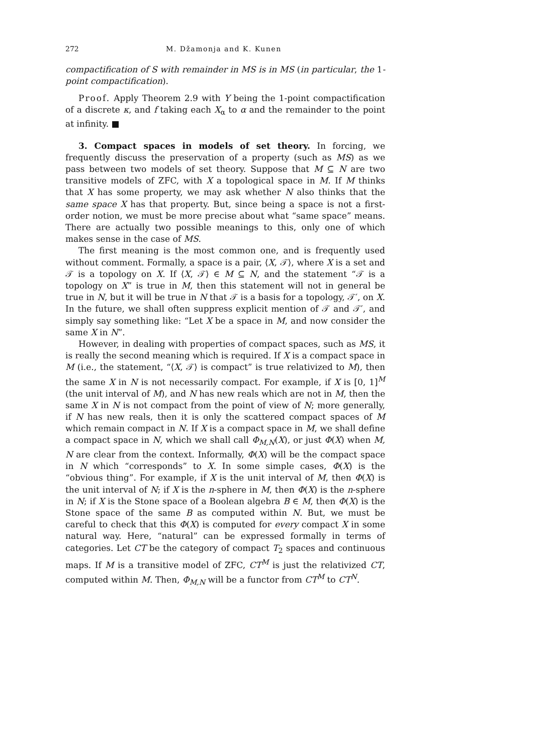272 M. Džamonja and K. Kunen
compactification of S with remainder in MS is in MS (in particular, the 1-point compactification).
Proof. Apply Theorem 2.9 with Y being the 1-point compactification of a discrete κ, and f taking each X<sub>α</sub> to α and the remainder to the point at infinity. ■
3. Compact spaces in models of set theory. In forcing, we frequently discuss the preservation of a property (such as MS) as we pass between two models of set theory. Suppose that M ⊆ N are two transitive models of ZFC, with X a topological space in M. If M thinks that X has some property, we may ask whether N also thinks that the same space X has that property. But, since being a space is not a first-order notion, we must be more precise about what “same space” means. There are actually two possible meanings to this, only one of which makes sense in the case of MS.
The first meaning is the most common one, and is frequently used without comment. Formally, a space is a pair, ⟨X, 𝒯⟩, where X is a set and 𝒯 is a topology on X. If ⟨X, 𝒯⟩ ∈ M ⊆ N, and the statement “𝒯 is a topology on X” is true in M, then this statement will not in general be true in N, but it will be true in N that 𝒯 is a basis for a topology, 𝒯′, on X. In the future, we shall often suppress explicit mention of 𝒯 and 𝒯′, and simply say something like: “Let X be a space in M, and now consider the same X in N”.
However, in dealing with properties of compact spaces, such as MS, it is really the second meaning which is required. If X is a compact space in M (i.e., the statement, “⟨X, 𝒯⟩ is compact” is true relativized to M), then the same X in N is not necessarily compact. For example, if X is [0, 1]<sup>M</sup> (the unit interval of M), and N has new reals which are not in M, then the same X in N is not compact from the point of view of N; more generally, if N has new reals, then it is only the scattered compact spaces of M which remain compact in N. If X is a compact space in M, we shall define a compact space in N, which we shall call Φ<sub>M,N</sub>(X), or just Φ(X) when M, N are clear from the context. Informally, Φ(X) will be the compact space in N which “corresponds” to X. In some simple cases, Φ(X) is the “obvious thing”. For example, if X is the unit interval of M, then Φ(X) is the unit interval of N; if X is the n-sphere in M, then Φ(X) is the n-sphere in N; if X is the Stone space of a Boolean algebra B ∈ M, then Φ(X) is the Stone space of the same B as computed within N. But, we must be careful to check that this Φ(X) is computed for every compact X in some natural way. Here, “natural” can be expressed formally in terms of categories. Let CT be the category of compact T<sub>2</sub> spaces and continuous maps. If M is a transitive model of ZFC, CT<sup>M</sup> is just the relativized CT, computed within M. Then, Φ<sub>M,N</sub> will be a functor from CT<sup>M</sup> to CT<sup>N</sup>.